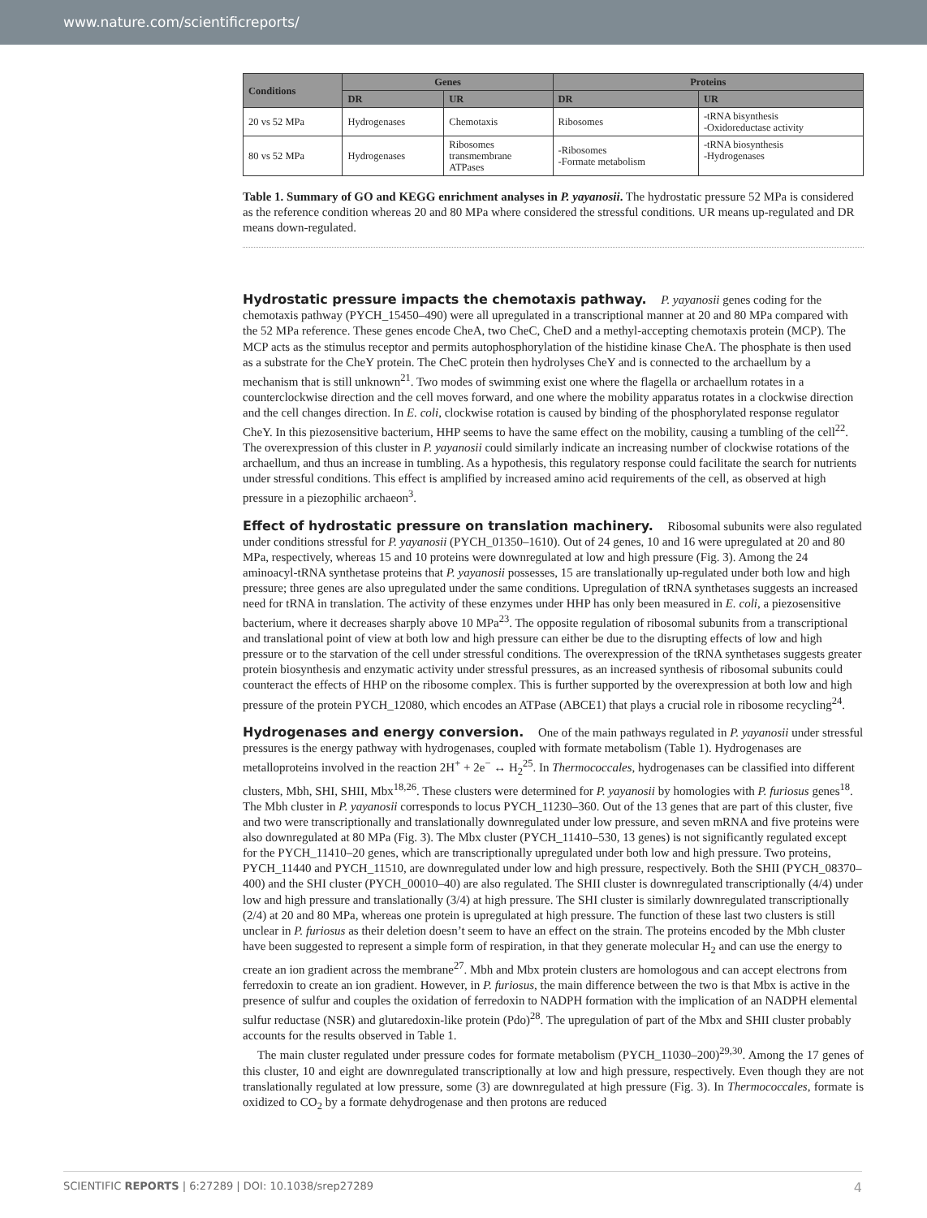www.nature.com/scientificreports/
| Conditions | Genes | | Proteins | |
| --- | --- | --- | --- | --- |
| | DR | UR | DR | UR |
| 20 vs 52 MPa | Hydrogenases | Chemotaxis | Ribosomes | -tRNA bisynthesis -Oxidoreductase activity |
| 80 vs 52 MPa | Hydrogenases | Ribosomes transmembrane ATPases | -Ribosomes -Formate metabolism | -tRNA biosynthesis -Hydrogenases |
Table 1. Summary of GO and KEGG enrichment analyses in P. yayanosii. The hydrostatic pressure 52 MPa is considered as the reference condition whereas 20 and 80 MPa where considered the stressful conditions. UR means up-regulated and DR means down-regulated.
Hydrostatic pressure impacts the chemotaxis pathway.
P. yayanosii genes coding for the chemotaxis pathway (PYCH_15450–490) were all upregulated in a transcriptional manner at 20 and 80 MPa compared with the 52 MPa reference. These genes encode CheA, two CheC, CheD and a methyl-accepting chemotaxis protein (MCP). The MCP acts as the stimulus receptor and permits autophosphorylation of the histidine kinase CheA. The phosphate is then used as a substrate for the CheY protein. The CheC protein then hydrolyses CheY and is connected to the archaellum by a mechanism that is still unknown<sup>21</sup>. Two modes of swimming exist one where the flagella or archaellum rotates in a counterclockwise direction and the cell moves forward, and one where the mobility apparatus rotates in a clockwise direction and the cell changes direction. In E. coli, clockwise rotation is caused by binding of the phosphorylated response regulator CheY. In this piezosensitive bacterium, HHP seems to have the same effect on the mobility, causing a tumbling of the cell<sup>22</sup>. The overexpression of this cluster in P. yayanosii could similarly indicate an increasing number of clockwise rotations of the archaellum, and thus an increase in tumbling. As a hypothesis, this regulatory response could facilitate the search for nutrients under stressful conditions. This effect is amplified by increased amino acid requirements of the cell, as observed at high pressure in a piezophilic archaeon<sup>3</sup>.
Effect of hydrostatic pressure on translation machinery.
Ribosomal subunits were also regulated under conditions stressful for P. yayanosii (PYCH_01350–1610). Out of 24 genes, 10 and 16 were upregulated at 20 and 80 MPa, respectively, whereas 15 and 10 proteins were downregulated at low and high pressure (Fig. 3). Among the 24 aminoacyl-tRNA synthetase proteins that P. yayanosii possesses, 15 are translationally up-regulated under both low and high pressure; three genes are also upregulated under the same conditions. Upregulation of tRNA synthetases suggests an increased need for tRNA in translation. The activity of these enzymes under HHP has only been measured in E. coli, a piezosensitive bacterium, where it decreases sharply above 10 MPa<sup>23</sup>. The opposite regulation of ribosomal subunits from a transcriptional and translational point of view at both low and high pressure can either be due to the disrupting effects of low and high pressure or to the starvation of the cell under stressful conditions. The overexpression of the tRNA synthetases suggests greater protein biosynthesis and enzymatic activity under stressful pressures, as an increased synthesis of ribosomal subunits could counteract the effects of HHP on the ribosome complex. This is further supported by the overexpression at both low and high pressure of the protein PYCH_12080, which encodes an ATPase (ABCE1) that plays a crucial role in ribosome recycling<sup>24</sup>.
Hydrogenases and energy conversion.
One of the main pathways regulated in P. yayanosii under stressful pressures is the energy pathway with hydrogenases, coupled with formate metabolism (Table 1). Hydrogenases are metalloproteins involved in the reaction 2H<sup>+</sup> + 2e<sup>−</sup> ↔ H<sub>2</sub><sup>25</sup>. In Thermococcales, hydrogenases can be classified into different clusters, Mbh, SHI, SHII, Mbx<sup>18,26</sup>. These clusters were determined for P. yayanosii by homologies with P. furiosus genes<sup>18</sup>. The Mbh cluster in P. yayanosii corresponds to locus PYCH_11230–360. Out of the 13 genes that are part of this cluster, five and two were transcriptionally and translationally downregulated under low pressure, and seven mRNA and five proteins were also downregulated at 80 MPa (Fig. 3). The Mbx cluster (PYCH_11410–530, 13 genes) is not significantly regulated except for the PYCH_11410–20 genes, which are transcriptionally upregulated under both low and high pressure. Two proteins, PYCH_11440 and PYCH_11510, are downregulated under low and high pressure, respectively. Both the SHII (PYCH_08370–400) and the SHI cluster (PYCH_00010–40) are also regulated. The SHII cluster is downregulated transcriptionally (4/4) under low and high pressure and translationally (3/4) at high pressure. The SHI cluster is similarly downregulated transcriptionally (2/4) at 20 and 80 MPa, whereas one protein is upregulated at high pressure. The function of these last two clusters is still unclear in P. furiosus as their deletion doesn’t seem to have an effect on the strain. The proteins encoded by the Mbh cluster have been suggested to represent a simple form of respiration, in that they generate molecular H<sub>2</sub> and can use the energy to create an ion gradient across the membrane<sup>27</sup>. Mbh and Mbx protein clusters are homologous and can accept electrons from ferredoxin to create an ion gradient. However, in P. furiosus, the main difference between the two is that Mbx is active in the presence of sulfur and couples the oxidation of ferredoxin to NADPH formation with the implication of an NADPH elemental sulfur reductase (NSR) and glutaredoxin-like protein (Pdo)<sup>28</sup>. The upregulation of part of the Mbx and SHII cluster probably accounts for the results observed in Table 1.
The main cluster regulated under pressure codes for formate metabolism (PYCH_11030–200)<sup>29,30</sup>. Among the 17 genes of this cluster, 10 and eight are downregulated transcriptionally at low and high pressure, respectively. Even though they are not translationally regulated at low pressure, some (3) are downregulated at high pressure (Fig. 3). In Thermococcales, formate is oxidized to CO<sub>2</sub> by a formate dehydrogenase and then protons are reduced
SCIENTIFIC REPORTS | 6:27289 | DOI: 10.1038/srep27289 4